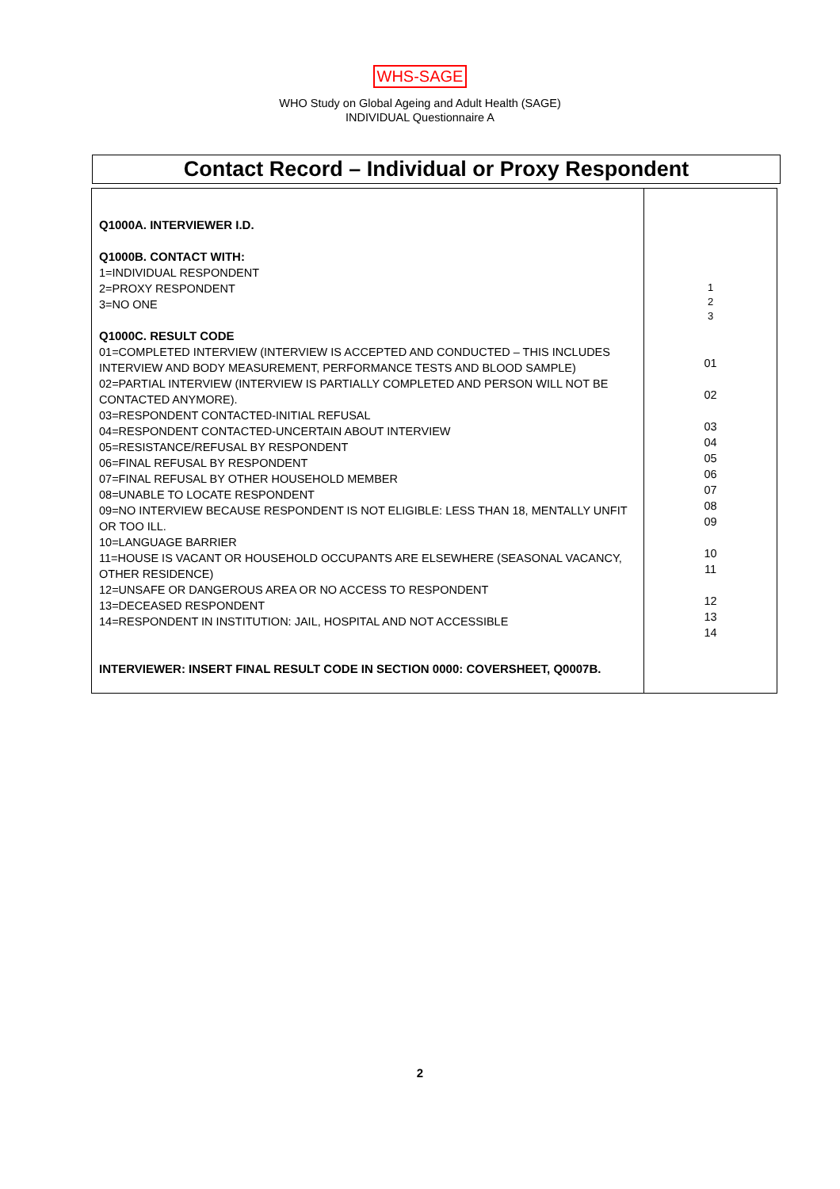WHS-SAGE
WHO Study on Global Ageing and Adult Health (SAGE)
INDIVIDUAL Questionnaire A
Contact Record – Individual or Proxy Respondent
| Q1000A. INTERVIEWER I.D. Q1000B. CONTACT WITH: 1=INDIVIDUAL RESPONDENT 2=PROXY RESPONDENT 3=NO ONE Q1000C. RESULT CODE 01=COMPLETED INTERVIEW (INTERVIEW IS ACCEPTED AND CONDUCTED – THIS INCLUDES INTERVIEW AND BODY MEASUREMENT, PERFORMANCE TESTS AND BLOOD SAMPLE) 02=PARTIAL INTERVIEW (INTERVIEW IS PARTIALLY COMPLETED AND PERSON WILL NOT BE CONTACTED ANYMORE). 03=RESPONDENT CONTACTED-INITIAL REFUSAL 04=RESPONDENT CONTACTED-UNCERTAIN ABOUT INTERVIEW 05=RESISTANCE/REFUSAL BY RESPONDENT 06=FINAL REFUSAL BY RESPONDENT 07=FINAL REFUSAL BY OTHER HOUSEHOLD MEMBER 08=UNABLE TO LOCATE RESPONDENT 09=NO INTERVIEW BECAUSE RESPONDENT IS NOT ELIGIBLE: LESS THAN 18, MENTALLY UNFIT OR TOO ILL. 10=LANGUAGE BARRIER 11=HOUSE IS VACANT OR HOUSEHOLD OCCUPANTS ARE ELSEWHERE (SEASONAL VACANCY, OTHER RESIDENCE) 12=UNSAFE OR DANGEROUS AREA OR NO ACCESS TO RESPONDENT 13=DECEASED RESPONDENT 14=RESPONDENT IN INSTITUTION: JAIL, HOSPITAL AND NOT ACCESSIBLE INTERVIEWER: INSERT FINAL RESULT CODE IN SECTION 0000: COVERSHEET, Q0007B. | 1 2 3 01 02 03 04 05 06 07 08 09 10 11 12 13 14 |
2